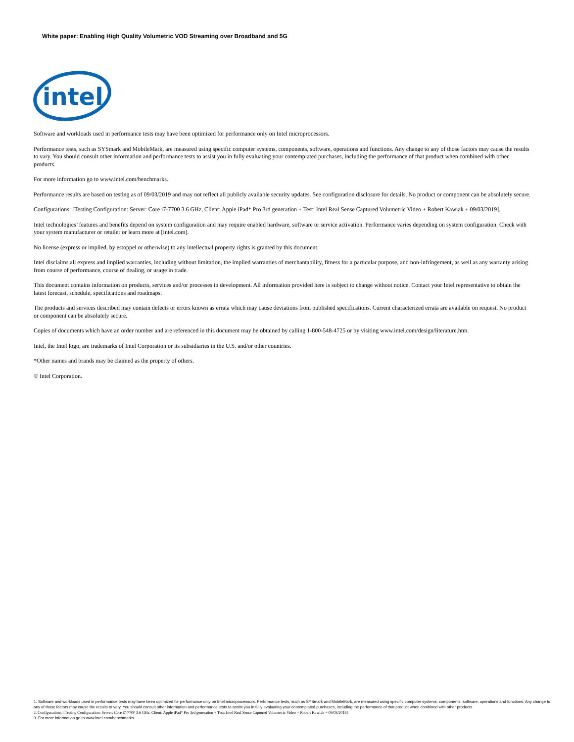White paper: Enabling High Quality Volumetric VOD Streaming over Broadband and 5G
intel
Software and workloads used in performance tests may have been optimized for performance only on Intel microprocessors.
Performance tests, such as SYSmark and MobileMark, are measured using specific computer systems, components, software, operations and functions. Any change to any of those factors may cause the results to vary. You should consult other information and performance tests to assist you in fully evaluating your contemplated purchases, including the performance of that product when combined with other products.
For more information go to www.intel.com/benchmarks.
Performance results are based on testing as of 09/03/2019 and may not reflect all publicly available security updates. See configuration disclosure for details. No product or component can be absolutely secure.
Configurations: [Testing Configuration: Server: Core i7-7700 3.6 GHz, Client: Apple iPad* Pro 3rd generation + Test: Intel Real Sense Captured Volumetric Video + Robert Kawiak + 09/03/2019].
Intel technologies’ features and benefits depend on system configuration and may require enabled hardware, software or service activation. Performance varies depending on system configuration. Check with your system manufacturer or retailer or learn more at [intel.com].
No license (express or implied, by estoppel or otherwise) to any intellectual property rights is granted by this document.
Intel disclaims all express and implied warranties, including without limitation, the implied warranties of merchantability, fitness for a particular purpose, and non-infringement, as well as any warranty arising from course of performance, course of dealing, or usage in trade.
This document contains information on products, services and/or processes in development. All information provided here is subject to change without notice. Contact your Intel representative to obtain the latest forecast, schedule, specifications and roadmaps.
The products and services described may contain defects or errors known as errata which may cause deviations from published specifications. Current characterized errata are available on request. No product or component can be absolutely secure.
Copies of documents which have an order number and are referenced in this document may be obtained by calling 1-800-548-4725 or by visiting www.intel.com/design/literature.htm.
Intel, the Intel logo, are trademarks of Intel Corporation or its subsidiaries in the U.S. and/or other countries.
*Other names and brands may be claimed as the property of others.
© Intel Corporation.
1. Software and workloads used in performance tests may have been optimized for performance only on Intel microprocessors. Performance tests, such as SYSmark and MobileMark, are measured using specific computer systems, components, software, operations and functions. Any change to any of those factors may cause the results to vary. You should consult other information and performance tests to assist you in fully evaluating your contemplated purchases, including the performance of that product when combined with other products.
2. Configurations: [Testing Configuration: Server: Core i7-7700 3.6 GHz, Client: Apple iPad* Pro 3rd generation + Test: Intel Real Sense Captured Volumetric Video + Robert Kawiak + 09/03/2019].
3. For more information go to www.intel.com/benchmarks